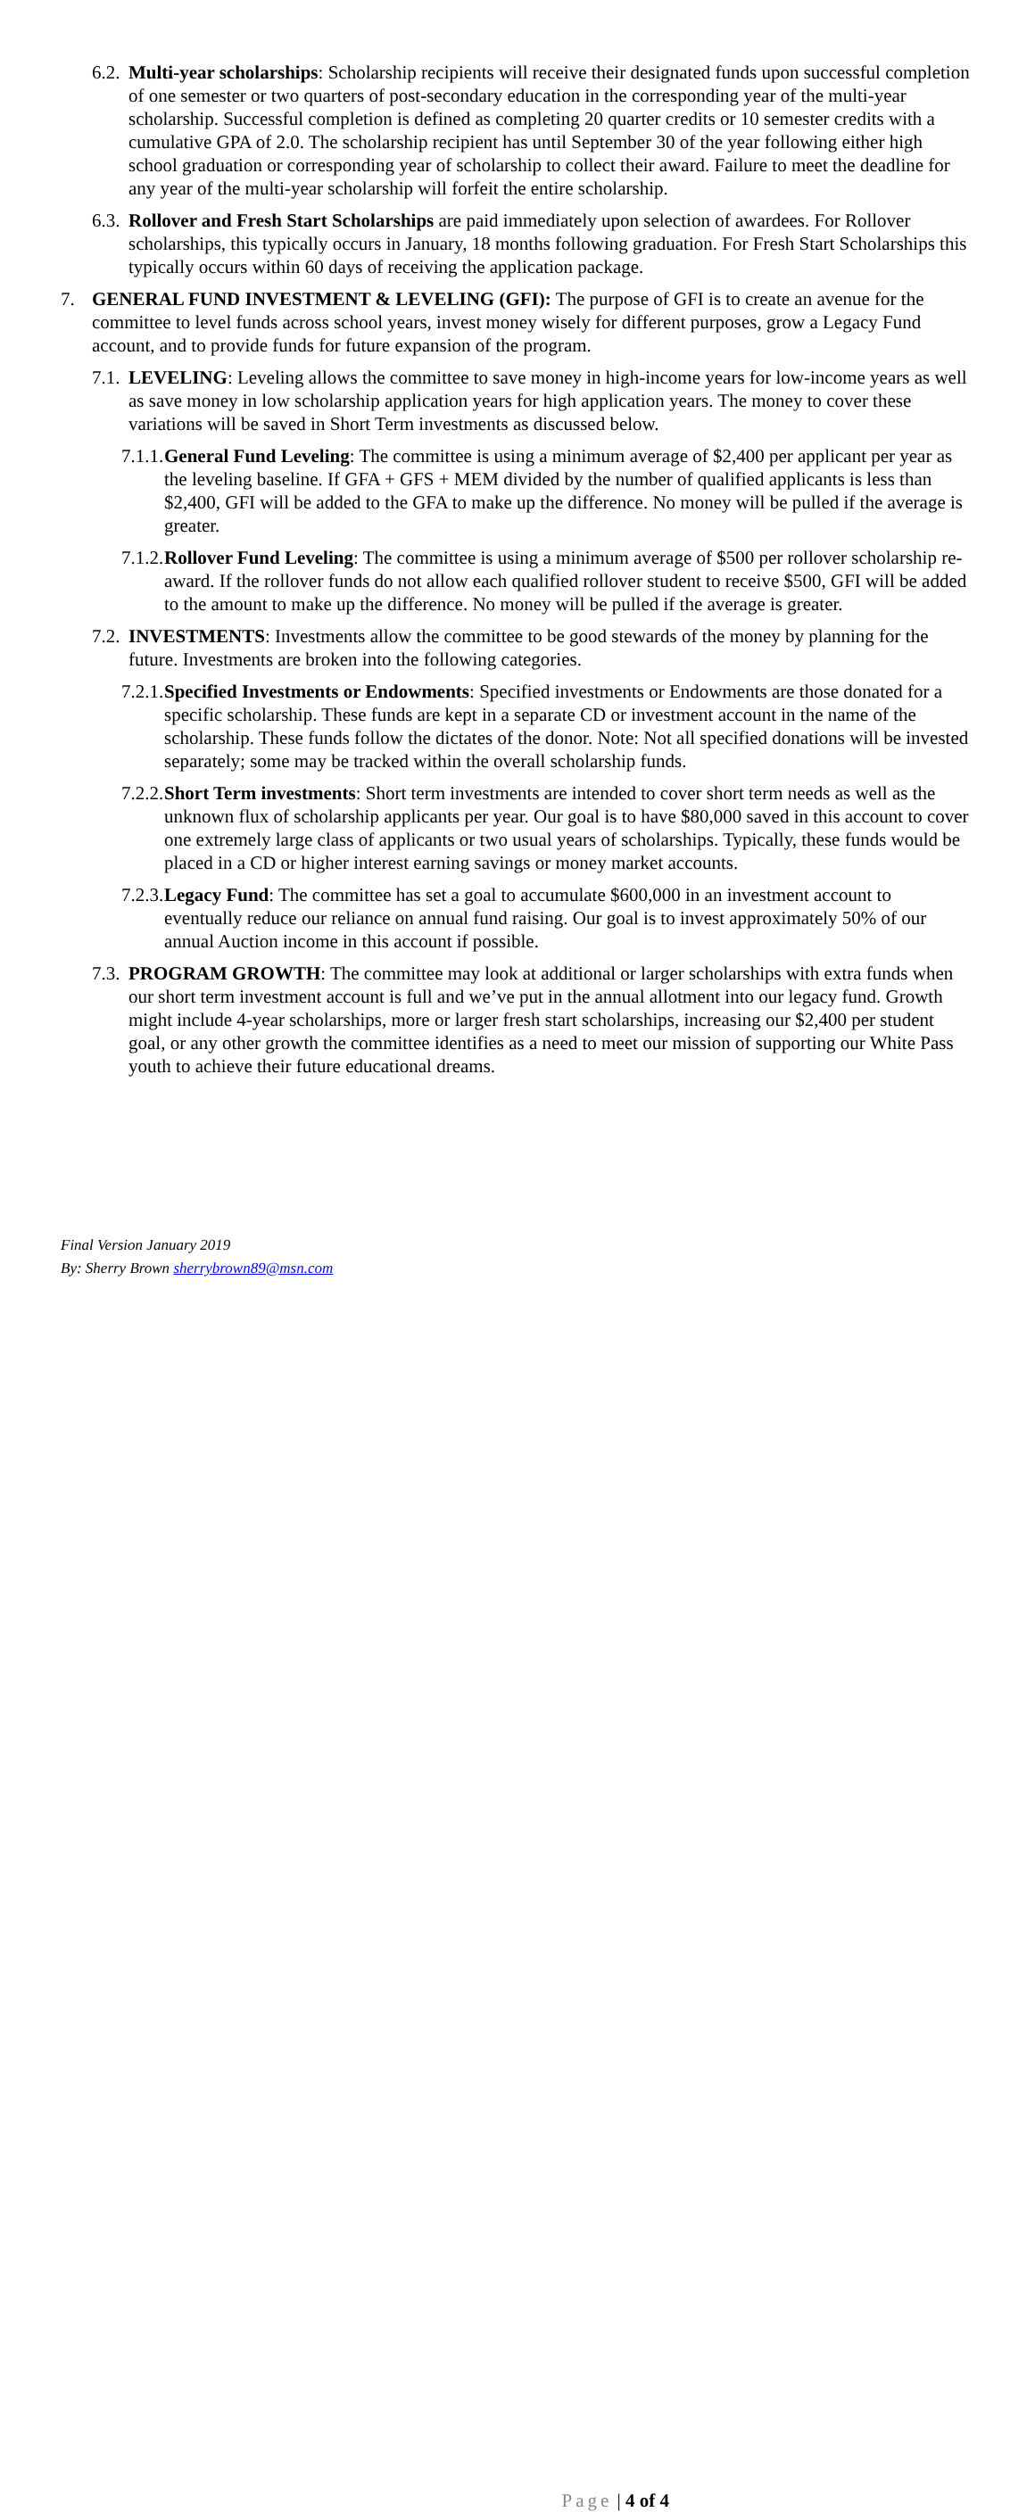6.2.
Multi-year scholarships: Scholarship recipients will receive their designated funds upon successful completion of one semester or two quarters of post-secondary education in the corresponding year of the multi-year scholarship. Successful completion is defined as completing 20 quarter credits or 10 semester credits with a cumulative GPA of 2.0. The scholarship recipient has until September 30 of the year following either high school graduation or corresponding year of scholarship to collect their award. Failure to meet the deadline for any year of the multi-year scholarship will forfeit the entire scholarship.
6.3.
Rollover and Fresh Start Scholarships are paid immediately upon selection of awardees. For Rollover scholarships, this typically occurs in January, 18 months following graduation. For Fresh Start Scholarships this typically occurs within 60 days of receiving the application package.
7. GENERAL FUND INVESTMENT & LEVELING (GFI): The purpose of GFI is to create an avenue for the committee to level funds across school years, invest money wisely for different purposes, grow a Legacy Fund account, and to provide funds for future expansion of the program.
7.1.
LEVELING: Leveling allows the committee to save money in high-income years for low-income years as well as save money in low scholarship application years for high application years. The money to cover these variations will be saved in Short Term investments as discussed below.
7.1.1.
General Fund Leveling: The committee is using a minimum average of $2,400 per applicant per year as the leveling baseline. If GFA + GFS + MEM divided by the number of qualified applicants is less than $2,400, GFI will be added to the GFA to make up the difference. No money will be pulled if the average is greater.
7.1.2.
Rollover Fund Leveling: The committee is using a minimum average of $500 per rollover scholarship re-award. If the rollover funds do not allow each qualified rollover student to receive $500, GFI will be added to the amount to make up the difference. No money will be pulled if the average is greater.
7.2.
INVESTMENTS: Investments allow the committee to be good stewards of the money by planning for the future. Investments are broken into the following categories.
7.2.1.
Specified Investments or Endowments: Specified investments or Endowments are those donated for a specific scholarship. These funds are kept in a separate CD or investment account in the name of the scholarship. These funds follow the dictates of the donor. Note: Not all specified donations will be invested separately; some may be tracked within the overall scholarship funds.
7.2.2.
Short Term investments: Short term investments are intended to cover short term needs as well as the unknown flux of scholarship applicants per year. Our goal is to have $80,000 saved in this account to cover one extremely large class of applicants or two usual years of scholarships. Typically, these funds would be placed in a CD or higher interest earning savings or money market accounts.
7.2.3.
Legacy Fund: The committee has set a goal to accumulate $600,000 in an investment account to eventually reduce our reliance on annual fund raising. Our goal is to invest approximately 50% of our annual Auction income in this account if possible.
7.3.
PROGRAM GROWTH: The committee may look at additional or larger scholarships with extra funds when our short term investment account is full and we’ve put in the annual allotment into our legacy fund. Growth might include 4-year scholarships, more or larger fresh start scholarships, increasing our $2,400 per student goal, or any other growth the committee identifies as a need to meet our mission of supporting our White Pass youth to achieve their future educational dreams.
Final Version January 2019
By: Sherry Brown sherrybrown89@msn.com
Page | 4 of 4